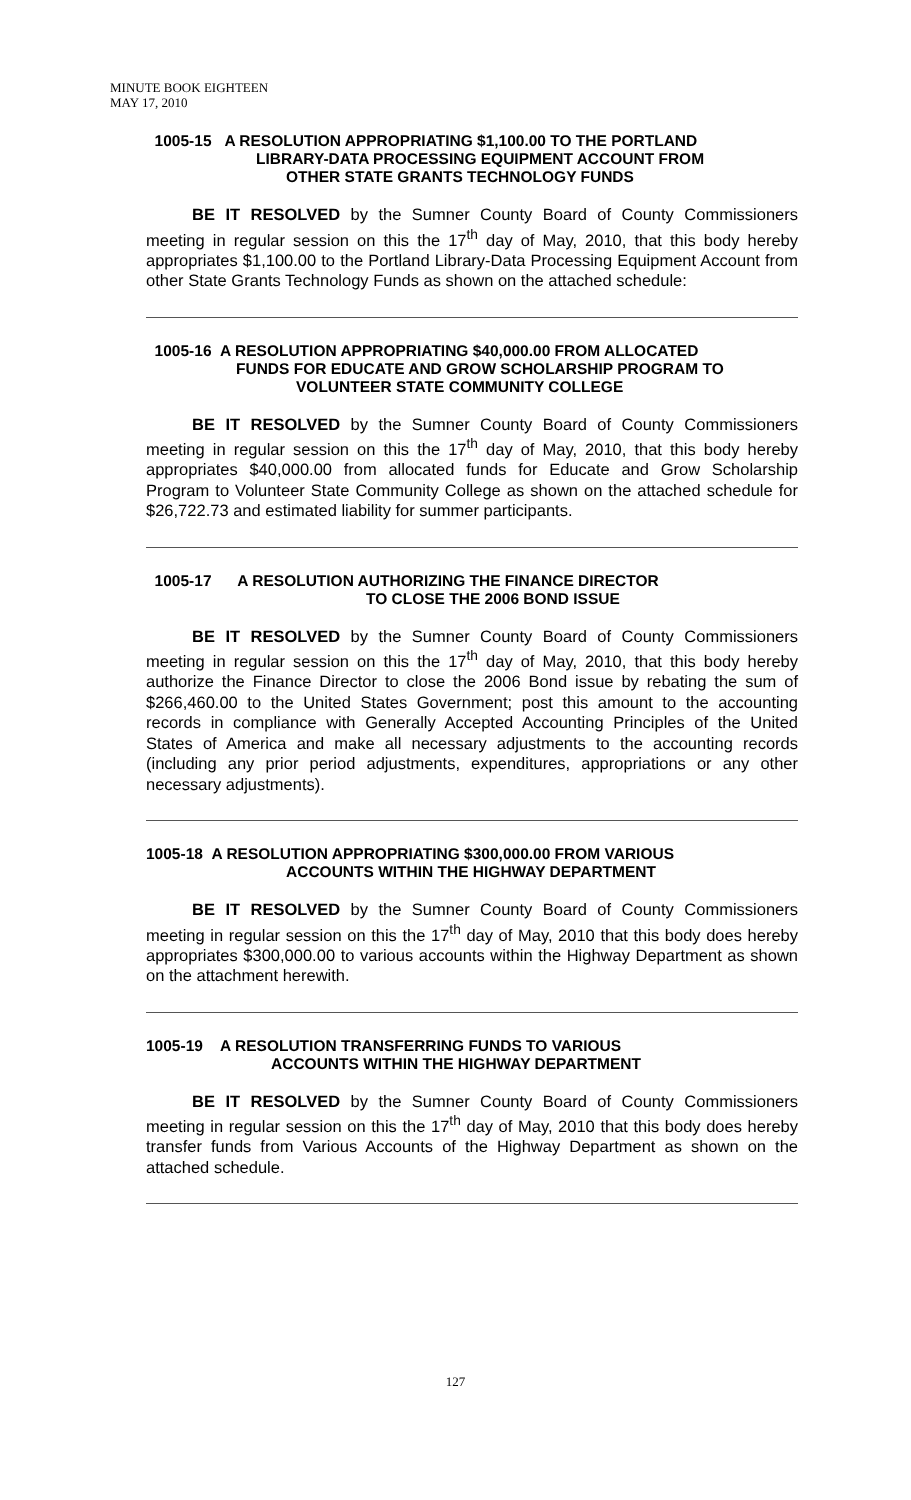MINUTE BOOK EIGHTEEN
MAY 17, 2010
1005-15 A RESOLUTION APPROPRIATING $1,100.00 TO THE PORTLAND
LIBRARY-DATA PROCESSING EQUIPMENT ACCOUNT FROM
OTHER STATE GRANTS TECHNOLOGY FUNDS
BE IT RESOLVED by the Sumner County Board of County Commissioners meeting in regular session on this the 17<sup>th</sup> day of May, 2010, that this body hereby appropriates $1,100.00 to the Portland Library-Data Processing Equipment Account from other State Grants Technology Funds as shown on the attached schedule:
1005-16 A RESOLUTION APPROPRIATING $40,000.00 FROM ALLOCATED
FUNDS FOR EDUCATE AND GROW SCHOLARSHIP PROGRAM TO
VOLUNTEER STATE COMMUNITY COLLEGE
BE IT RESOLVED by the Sumner County Board of County Commissioners meeting in regular session on this the 17<sup>th</sup> day of May, 2010, that this body hereby appropriates $40,000.00 from allocated funds for Educate and Grow Scholarship Program to Volunteer State Community College as shown on the attached schedule for $26,722.73 and estimated liability for summer participants.
1005-17 A RESOLUTION AUTHORIZING THE FINANCE DIRECTOR
TO CLOSE THE 2006 BOND ISSUE
BE IT RESOLVED by the Sumner County Board of County Commissioners meeting in regular session on this the 17<sup>th</sup> day of May, 2010, that this body hereby authorize the Finance Director to close the 2006 Bond issue by rebating the sum of $266,460.00 to the United States Government; post this amount to the accounting records in compliance with Generally Accepted Accounting Principles of the United States of America and make all necessary adjustments to the accounting records (including any prior period adjustments, expenditures, appropriations or any other necessary adjustments).
1005-18 A RESOLUTION APPROPRIATING $300,000.00 FROM VARIOUS
ACCOUNTS WITHIN THE HIGHWAY DEPARTMENT
BE IT RESOLVED by the Sumner County Board of County Commissioners meeting in regular session on this the 17<sup>th</sup> day of May, 2010 that this body does hereby appropriates $300,000.00 to various accounts within the Highway Department as shown on the attachment herewith.
1005-19 A RESOLUTION TRANSFERRING FUNDS TO VARIOUS
ACCOUNTS WITHIN THE HIGHWAY DEPARTMENT
BE IT RESOLVED by the Sumner County Board of County Commissioners meeting in regular session on this the 17<sup>th</sup> day of May, 2010 that this body does hereby transfer funds from Various Accounts of the Highway Department as shown on the attached schedule.
127